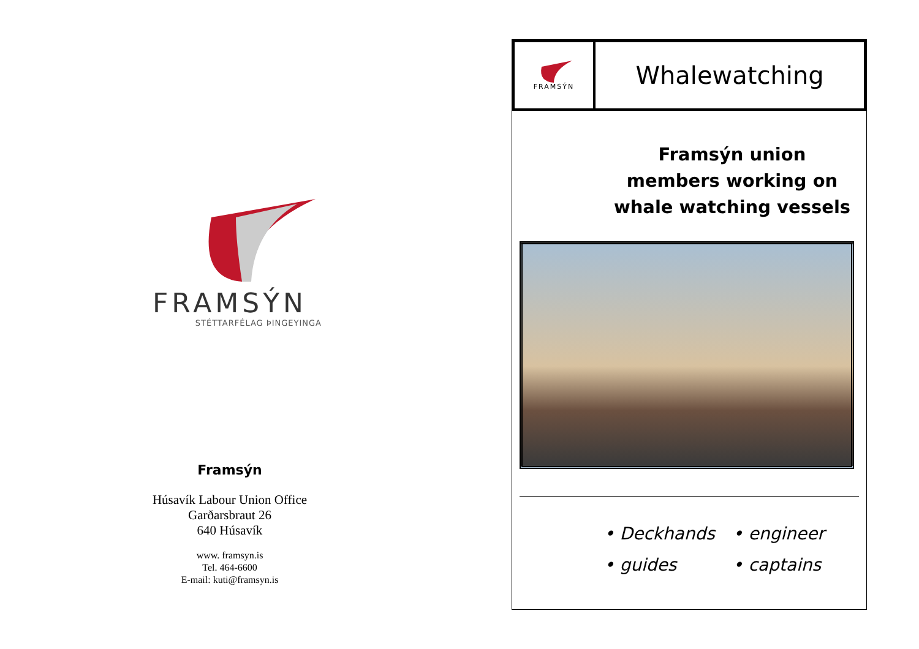FRAMSÝN
STÉTTARFÉLAG ÞINGEYINGA
Framsýn
Húsavík Labour Union Office
Garðarsbraut 26
640 Húsavík
www. framsyn.is
Tel. 464-6600
E-mail: kuti@framsyn.is
FRAMSÝN
Whalewatching
Framsýn union members working on whale watching vessels
• Deckhands
• engineer
• guides
• captains